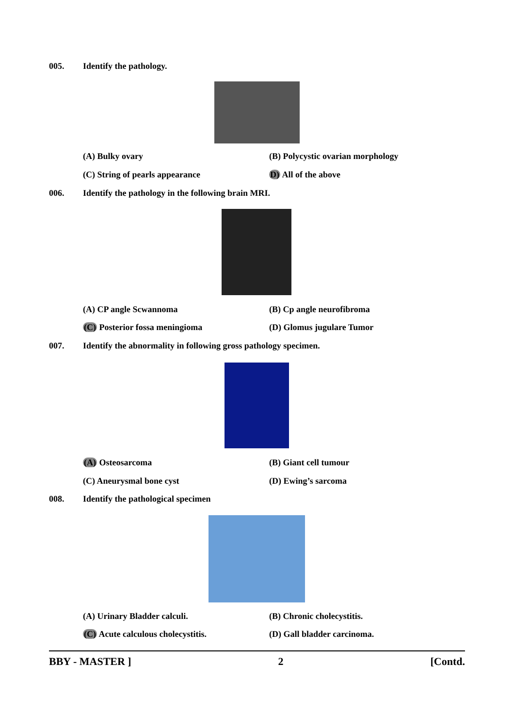005. Identify the pathology.
(A) Bulky ovary (B) Polycystic ovarian morphology
(C) String of pearls appearance D) All of the above
006. Identify the pathology in the following brain MRI.
(A) CP angle Scwannoma (B) Cp angle neurofibroma
(C) Posterior fossa meningioma (D) Glomus jugulare Tumor
007. Identify the abnormality in following gross pathology specimen.
(A) Osteosarcoma (B) Giant cell tumour
(C) Aneurysmal bone cyst (D) Ewing’s sarcoma
008. Identify the pathological specimen
(A) Urinary Bladder calculi. (B) Chronic cholecystitis.
(C) Acute calculous cholecystitis. (D) Gall bladder carcinoma.
BBY - MASTER ] 2 [Contd.